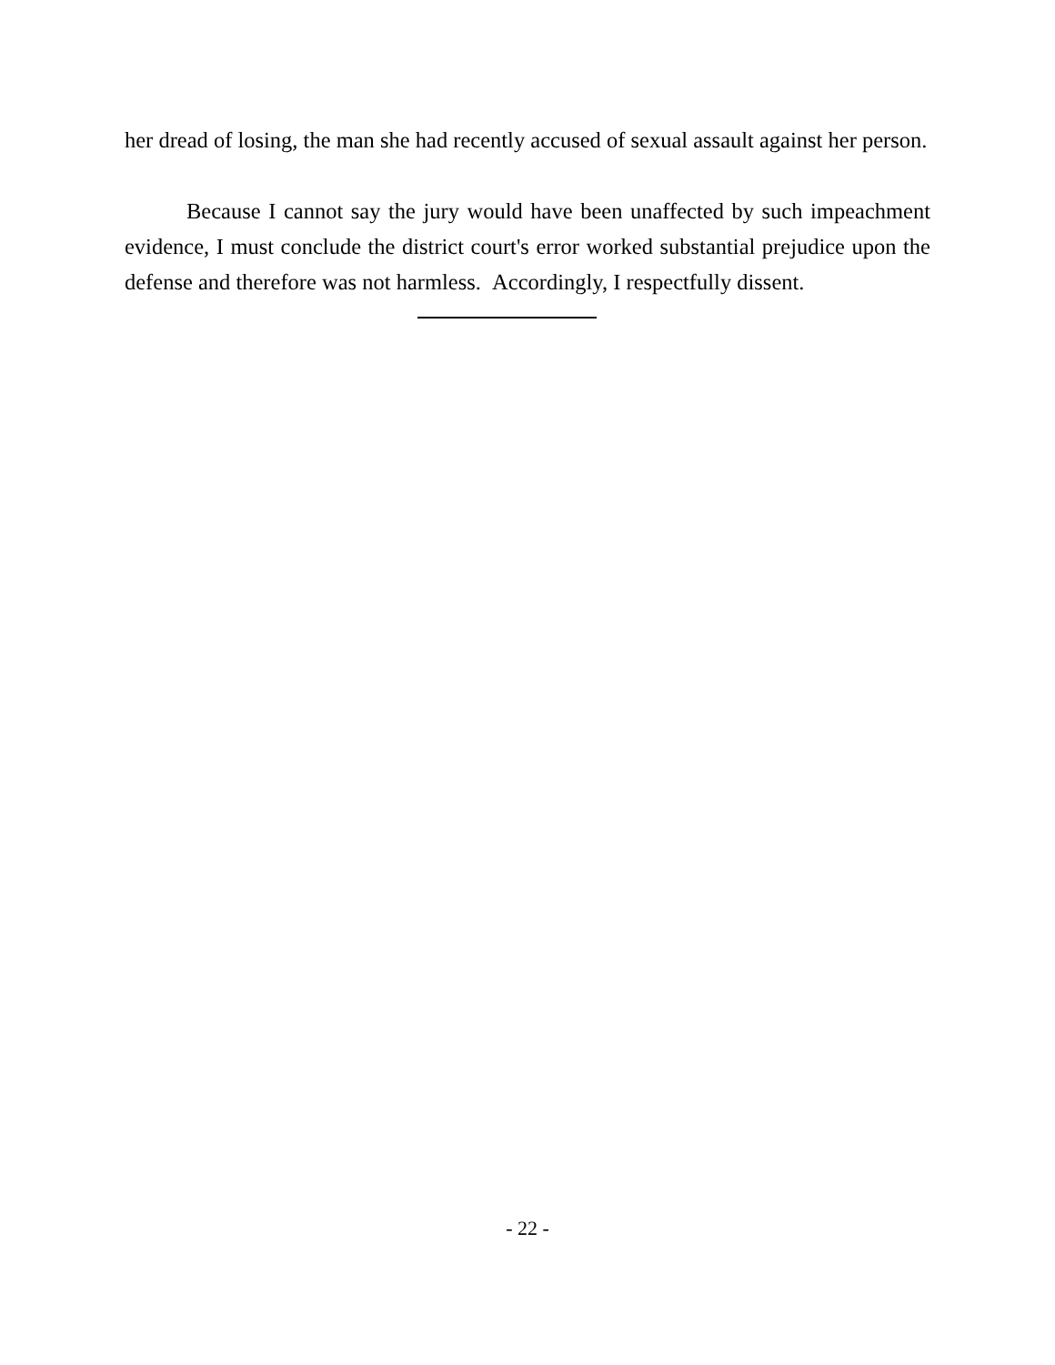her dread of losing, the man she had recently accused of sexual assault against her person.
Because I cannot say the jury would have been unaffected by such impeachment evidence, I must conclude the district court's error worked substantial prejudice upon the defense and therefore was not harmless. Accordingly, I respectfully dissent.
- 22 -